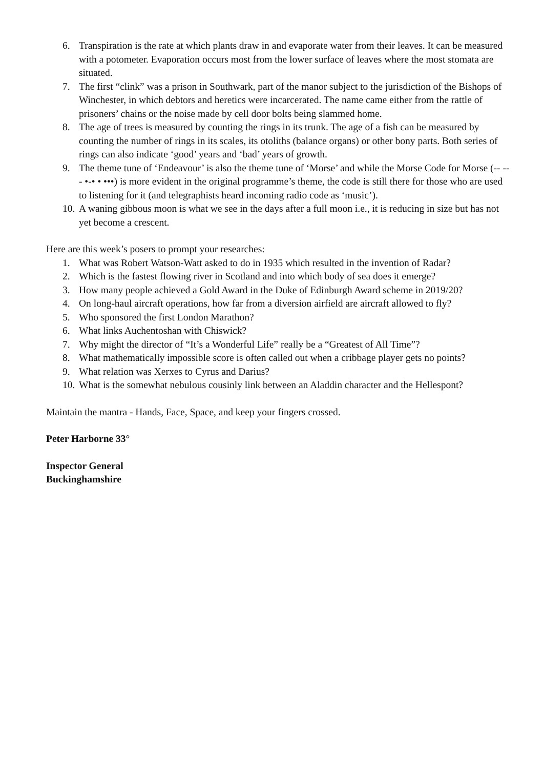6. Transpiration is the rate at which plants draw in and evaporate water from their leaves. It can be measured with a potometer. Evaporation occurs most from the lower surface of leaves where the most stomata are situated.
7. The first “clink” was a prison in Southwark, part of the manor subject to the jurisdiction of the Bishops of Winchester, in which debtors and heretics were incarcerated. The name came either from the rattle of prisoners’ chains or the noise made by cell door bolts being slammed home.
8. The age of trees is measured by counting the rings in its trunk. The age of a fish can be measured by counting the number of rings in its scales, its otoliths (balance organs) or other bony parts. Both series of rings can also indicate ‘good’ years and ‘bad’ years of growth.
9. The theme tune of ‘Endeavour’ is also the theme tune of ‘Morse’ and while the Morse Code for Morse (-- --- •-• • •••) is more evident in the original programme’s theme, the code is still there for those who are used to listening for it (and telegraphists heard incoming radio code as ‘music’).
10. A waning gibbous moon is what we see in the days after a full moon i.e., it is reducing in size but has not yet become a crescent.
Here are this week’s posers to prompt your researches:
1. What was Robert Watson-Watt asked to do in 1935 which resulted in the invention of Radar?
2. Which is the fastest flowing river in Scotland and into which body of sea does it emerge?
3. How many people achieved a Gold Award in the Duke of Edinburgh Award scheme in 2019/20?
4. On long-haul aircraft operations, how far from a diversion airfield are aircraft allowed to fly?
5. Who sponsored the first London Marathon?
6. What links Auchentoshan with Chiswick?
7. Why might the director of “It’s a Wonderful Life” really be a “Greatest of All Time”?
8. What mathematically impossible score is often called out when a cribbage player gets no points?
9. What relation was Xerxes to Cyrus and Darius?
10. What is the somewhat nebulous cousinly link between an Aladdin character and the Hellespont?
Maintain the mantra - Hands, Face, Space, and keep your fingers crossed.
Peter Harborne 33°
Inspector General
Buckinghamshire